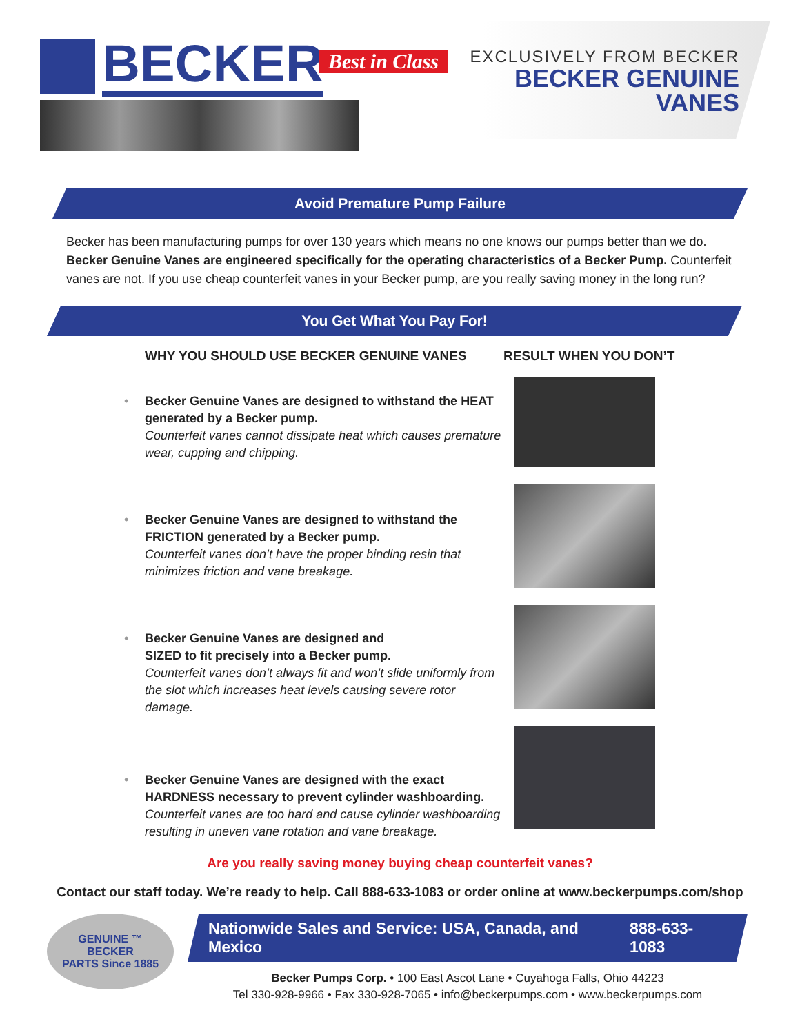BECKER
Best in Class
EXCLUSIVELY FROM BECKER
BECKER GENUINE
VANES
Avoid Premature Pump Failure
Becker has been manufacturing pumps for over 130 years which means no one knows our pumps better than we do. Becker Genuine Vanes are engineered specifically for the operating characteristics of a Becker Pump. Counterfeit vanes are not. If you use cheap counterfeit vanes in your Becker pump, are you really saving money in the long run?
You Get What You Pay For!
WHY YOU SHOULD USE BECKER GENUINE VANES
• Becker Genuine Vanes are designed to withstand the HEAT generated by a Becker pump.
Counterfeit vanes cannot dissipate heat which causes premature wear, cupping and chipping.
• Becker Genuine Vanes are designed to withstand the FRICTION generated by a Becker pump.
Counterfeit vanes don’t have the proper binding resin that minimizes friction and vane breakage.
• Becker Genuine Vanes are designed and
SIZED to fit precisely into a Becker pump.
Counterfeit vanes don’t always fit and won’t slide uniformly from the slot which increases heat levels causing severe rotor damage.
• Becker Genuine Vanes are designed with the exact HARDNESS necessary to prevent cylinder washboarding.
Counterfeit vanes are too hard and cause cylinder washboarding resulting in uneven vane rotation and vane breakage.
RESULT WHEN YOU DON’T
Are you really saving money buying cheap counterfeit vanes?
Contact our staff today. We’re ready to help. Call 888-633-1083 or order online at www.beckerpumps.com/shop
GENUINE ™
BECKER
PARTS Since 1885
Nationwide Sales and Service: USA, Canada, and Mexico 888-633-1083
Becker Pumps Corp. • 100 East Ascot Lane • Cuyahoga Falls, Ohio 44223
Tel 330-928-9966 • Fax 330-928-7065 • info@beckerpumps.com • www.beckerpumps.com